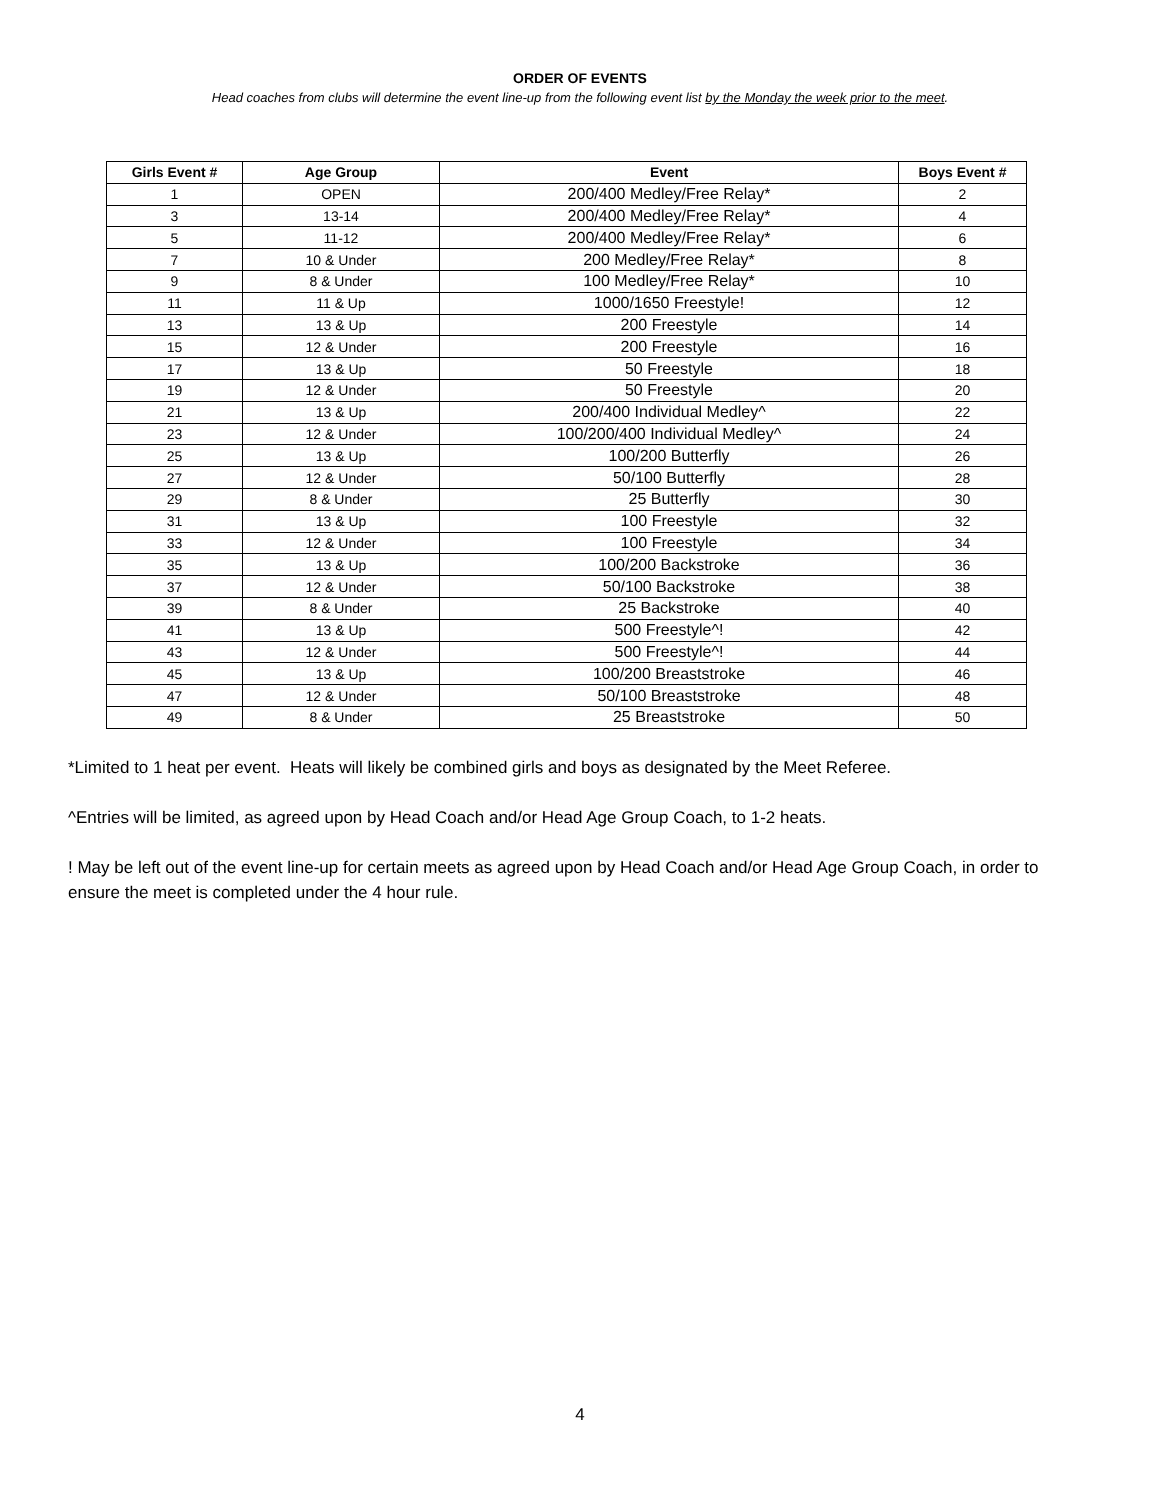ORDER OF EVENTS
Head coaches from clubs will determine the event line-up from the following event list by the Monday the week prior to the meet.
| Girls Event # | Age Group | Event | Boys Event # |
| --- | --- | --- | --- |
| 1 | OPEN | 200/400 Medley/Free Relay* | 2 |
| 3 | 13-14 | 200/400 Medley/Free Relay* | 4 |
| 5 | 11-12 | 200/400 Medley/Free Relay* | 6 |
| 7 | 10 & Under | 200 Medley/Free Relay* | 8 |
| 9 | 8 & Under | 100 Medley/Free Relay* | 10 |
| 11 | 11 & Up | 1000/1650 Freestyle! | 12 |
| 13 | 13 & Up | 200 Freestyle | 14 |
| 15 | 12 & Under | 200 Freestyle | 16 |
| 17 | 13 & Up | 50 Freestyle | 18 |
| 19 | 12 & Under | 50 Freestyle | 20 |
| 21 | 13 & Up | 200/400 Individual Medley^ | 22 |
| 23 | 12 & Under | 100/200/400 Individual Medley^ | 24 |
| 25 | 13 & Up | 100/200 Butterfly | 26 |
| 27 | 12 & Under | 50/100 Butterfly | 28 |
| 29 | 8 & Under | 25 Butterfly | 30 |
| 31 | 13 & Up | 100 Freestyle | 32 |
| 33 | 12 & Under | 100 Freestyle | 34 |
| 35 | 13 & Up | 100/200 Backstroke | 36 |
| 37 | 12 & Under | 50/100 Backstroke | 38 |
| 39 | 8 & Under | 25 Backstroke | 40 |
| 41 | 13 & Up | 500 Freestyle^! | 42 |
| 43 | 12 & Under | 500 Freestyle^! | 44 |
| 45 | 13 & Up | 100/200 Breaststroke | 46 |
| 47 | 12 & Under | 50/100 Breaststroke | 48 |
| 49 | 8 & Under | 25 Breaststroke | 50 |
*Limited to 1 heat per event. Heats will likely be combined girls and boys as designated by the Meet Referee.
^Entries will be limited, as agreed upon by Head Coach and/or Head Age Group Coach, to 1-2 heats.
! May be left out of the event line-up for certain meets as agreed upon by Head Coach and/or Head Age Group Coach, in order to ensure the meet is completed under the 4 hour rule.
4